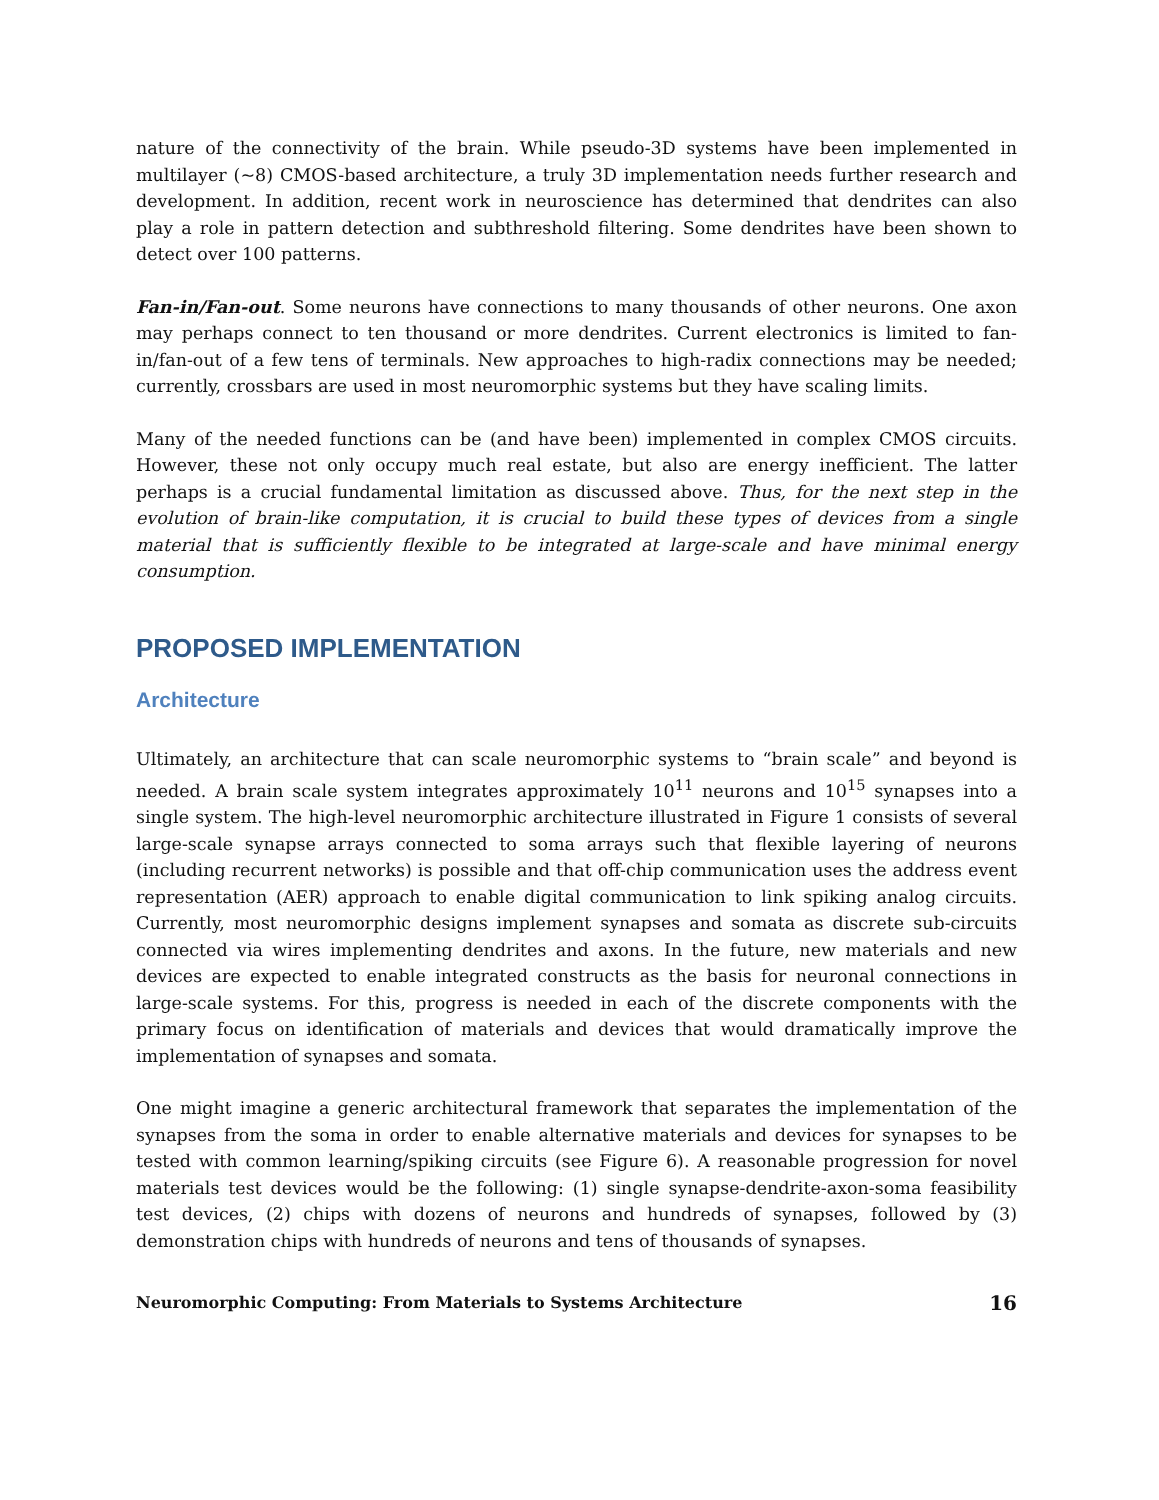nature of the connectivity of the brain. While pseudo-3D systems have been implemented in multilayer (~8) CMOS-based architecture, a truly 3D implementation needs further research and development. In addition, recent work in neuroscience has determined that dendrites can also play a role in pattern detection and subthreshold filtering. Some dendrites have been shown to detect over 100 patterns.
Fan-in/Fan-out. Some neurons have connections to many thousands of other neurons. One axon may perhaps connect to ten thousand or more dendrites. Current electronics is limited to fan-in/fan-out of a few tens of terminals. New approaches to high-radix connections may be needed; currently, crossbars are used in most neuromorphic systems but they have scaling limits.
Many of the needed functions can be (and have been) implemented in complex CMOS circuits. However, these not only occupy much real estate, but also are energy inefficient. The latter perhaps is a crucial fundamental limitation as discussed above. Thus, for the next step in the evolution of brain-like computation, it is crucial to build these types of devices from a single material that is sufficiently flexible to be integrated at large-scale and have minimal energy consumption.
PROPOSED IMPLEMENTATION
Architecture
Ultimately, an architecture that can scale neuromorphic systems to “brain scale” and beyond is needed. A brain scale system integrates approximately 10<sup>11</sup> neurons and 10<sup>15</sup> synapses into a single system. The high-level neuromorphic architecture illustrated in Figure 1 consists of several large-scale synapse arrays connected to soma arrays such that flexible layering of neurons (including recurrent networks) is possible and that off-chip communication uses the address event representation (AER) approach to enable digital communication to link spiking analog circuits. Currently, most neuromorphic designs implement synapses and somata as discrete sub-circuits connected via wires implementing dendrites and axons. In the future, new materials and new devices are expected to enable integrated constructs as the basis for neuronal connections in large-scale systems. For this, progress is needed in each of the discrete components with the primary focus on identification of materials and devices that would dramatically improve the implementation of synapses and somata.
One might imagine a generic architectural framework that separates the implementation of the synapses from the soma in order to enable alternative materials and devices for synapses to be tested with common learning/spiking circuits (see Figure 6). A reasonable progression for novel materials test devices would be the following: (1) single synapse-dendrite-axon-soma feasibility test devices, (2) chips with dozens of neurons and hundreds of synapses, followed by (3) demonstration chips with hundreds of neurons and tens of thousands of synapses.
Neuromorphic Computing: From Materials to Systems Architecture 16